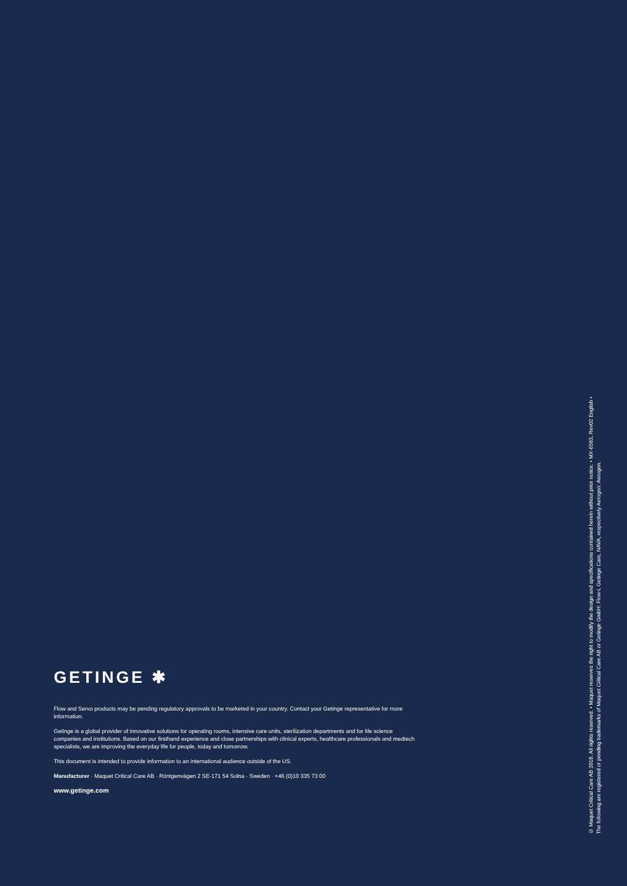GETINGE ✱
Flow and Servo products may be pending regulatory approvals to be marketed in your country. Contact your Getinge representative for more information.
Getinge is a global provider of innovative solutions for operating rooms, intensive care units, sterilization departments and for life science companies and institutions. Based on our firsthand experience and close partnerships with clinical experts, healthcare professionals and medtech specialists, we are improving the everyday life for people, today and tomorrow.
This document is intended to provide information to an international audience outside of the US.
Manufacturer · Maquet Critical Care AB · Röntgenvägen 2 SE-171 54 Solna · Sweden · +46 (0)10 335 73 00
www.getinge.com
© Maquet Critical Care AB 2018. All rights reserved. • Maquet reserves the right to modify the design and specifications contained herein without prior notice. • MX-6583, Rev02 English •
The following are registered or pending trademarks of Maquet Critical Care AB or Getinge GmbH: Flow-i, Getinge Care, NAVA, respectively Aerogen: Aerogen.